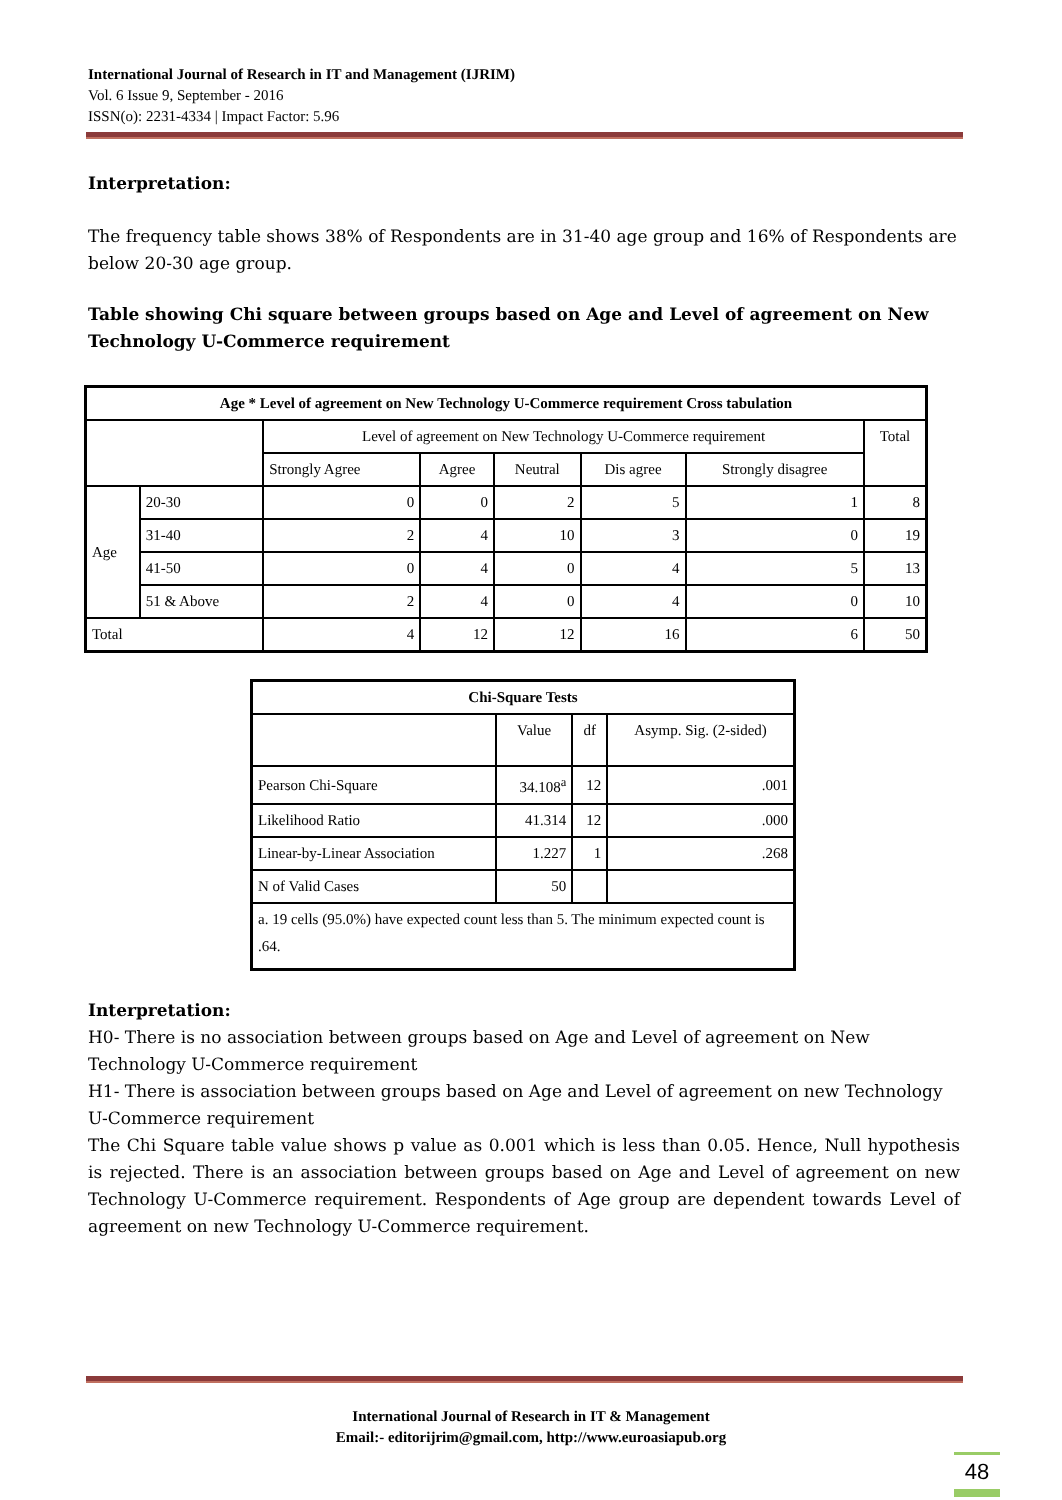International Journal of Research in IT and Management (IJRIM)
Vol. 6 Issue 9, September - 2016
ISSN(o): 2231-4334 | Impact Factor: 5.96
Interpretation:
The frequency table shows 38% of Respondents are in 31-40 age group and 16% of Respondents are below 20-30 age group.
Table showing Chi square between groups based on Age and Level of agreement on New Technology U-Commerce requirement
| Age * Level of agreement on New Technology U-Commerce requirement Cross tabulation | | | | | | | |
| --- | --- | --- | --- | --- | --- | --- | --- |
| | | Level of agreement on New Technology U-Commerce requirement | | | | | Total |
| | | Strongly Agree | Agree | Neutral | Dis agree | Strongly disagree | |
| Age | 20-30 | 0 | 0 | 2 | 5 | 1 | 8 |
| | 31-40 | 2 | 4 | 10 | 3 | 0 | 19 |
| | 41-50 | 0 | 4 | 0 | 4 | 5 | 13 |
| | 51 & Above | 2 | 4 | 0 | 4 | 0 | 10 |
| Total | | 4 | 12 | 12 | 16 | 6 | 50 |
| Chi-Square Tests | | | |
| --- | --- | --- | --- |
| | Value | df | Asymp. Sig. (2-sided) |
| Pearson Chi-Square | 34.108<sup>a</sup> | 12 | .001 |
| Likelihood Ratio | 41.314 | 12 | .000 |
| Linear-by-Linear Association | 1.227 | 1 | .268 |
| N of Valid Cases | 50 | | |
| a. 19 cells (95.0%) have expected count less than 5. The minimum expected count is .64. | | | |
Interpretation:
H0- There is no association between groups based on Age and Level of agreement on New Technology U-Commerce requirement
H1- There is association between groups based on Age and Level of agreement on new Technology U-Commerce requirement
The Chi Square table value shows p value as 0.001 which is less than 0.05. Hence, Null hypothesis is rejected. There is an association between groups based on Age and Level of agreement on new Technology U-Commerce requirement. Respondents of Age group are dependent towards Level of agreement on new Technology U-Commerce requirement.
International Journal of Research in IT & Management
Email:- editorijrim@gmail.com, http://www.euroasiapub.org
48